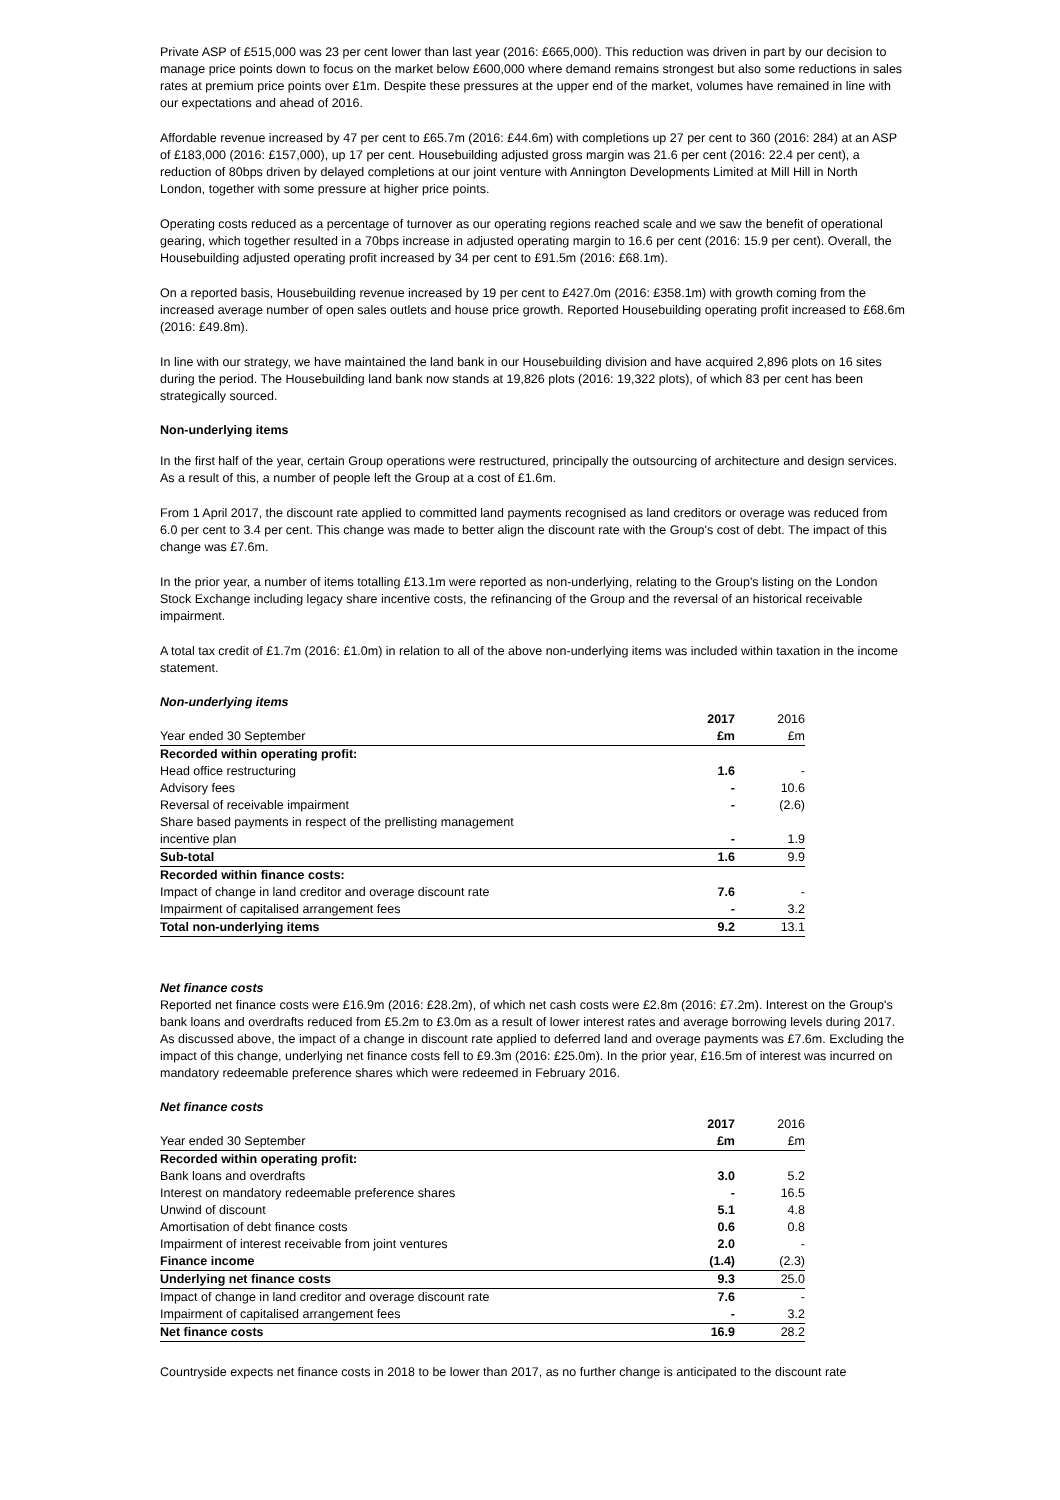Private ASP of £515,000 was 23 per cent lower than last year (2016: £665,000). This reduction was driven in part by our decision to manage price points down to focus on the market below £600,000 where demand remains strongest but also some reductions in sales rates at premium price points over £1m. Despite these pressures at the upper end of the market, volumes have remained in line with our expectations and ahead of 2016.
Affordable revenue increased by 47 per cent to £65.7m (2016: £44.6m) with completions up 27 per cent to 360 (2016: 284) at an ASP of £183,000 (2016: £157,000), up 17 per cent. Housebuilding adjusted gross margin was 21.6 per cent (2016: 22.4 per cent), a reduction of 80bps driven by delayed completions at our joint venture with Annington Developments Limited at Mill Hill in North London, together with some pressure at higher price points.
Operating costs reduced as a percentage of turnover as our operating regions reached scale and we saw the benefit of operational gearing, which together resulted in a 70bps increase in adjusted operating margin to 16.6 per cent (2016: 15.9 per cent). Overall, the Housebuilding adjusted operating profit increased by 34 per cent to £91.5m (2016: £68.1m).
On a reported basis, Housebuilding revenue increased by 19 per cent to £427.0m (2016: £358.1m) with growth coming from the increased average number of open sales outlets and house price growth. Reported Housebuilding operating profit increased to £68.6m (2016: £49.8m).
In line with our strategy, we have maintained the land bank in our Housebuilding division and have acquired 2,896 plots on 16 sites during the period. The Housebuilding land bank now stands at 19,826 plots (2016: 19,322 plots), of which 83 per cent has been strategically sourced.
Non-underlying items
In the first half of the year, certain Group operations were restructured, principally the outsourcing of architecture and design services. As a result of this, a number of people left the Group at a cost of £1.6m.
From 1 April 2017, the discount rate applied to committed land payments recognised as land creditors or overage was reduced from 6.0 per cent to 3.4 per cent. This change was made to better align the discount rate with the Group's cost of debt. The impact of this change was £7.6m.
In the prior year, a number of items totalling £13.1m were reported as non-underlying, relating to the Group's listing on the London Stock Exchange including legacy share incentive costs, the refinancing of the Group and the reversal of an historical receivable impairment.
A total tax credit of £1.7m (2016: £1.0m) in relation to all of the above non-underlying items was included within taxation in the income statement.
Non-underlying items
| | 2017 | 2016 |
| Year ended 30 September | £m | £m |
| Recorded within operating profit: | | |
| Head office restructuring | 1.6 | - |
| Advisory fees | - | 10.6 |
| Reversal of receivable impairment | - | (2.6) |
| Share based payments in respect of the prellisting management | | |
| incentive plan | - | 1.9 |
| Sub-total | 1.6 | 9.9 |
| Recorded within finance costs: | | |
| Impact of change in land creditor and overage discount rate | 7.6 | - |
| Impairment of capitalised arrangement fees | - | 3.2 |
| Total non-underlying items | 9.2 | 13.1 |
Net finance costs
Reported net finance costs were £16.9m (2016: £28.2m), of which net cash costs were £2.8m (2016: £7.2m). Interest on the Group's bank loans and overdrafts reduced from £5.2m to £3.0m as a result of lower interest rates and average borrowing levels during 2017. As discussed above, the impact of a change in discount rate applied to deferred land and overage payments was £7.6m. Excluding the impact of this change, underlying net finance costs fell to £9.3m (2016: £25.0m). In the prior year, £16.5m of interest was incurred on mandatory redeemable preference shares which were redeemed in February 2016.
Net finance costs
| | 2017 | 2016 |
| Year ended 30 September | £m | £m |
| Recorded within operating profit: | | |
| Bank loans and overdrafts | 3.0 | 5.2 |
| Interest on mandatory redeemable preference shares | - | 16.5 |
| Unwind of discount | 5.1 | 4.8 |
| Amortisation of debt finance costs | 0.6 | 0.8 |
| Impairment of interest receivable from joint ventures | 2.0 | - |
| Finance income | (1.4) | (2.3) |
| Underlying net finance costs | 9.3 | 25.0 |
| Impact of change in land creditor and overage discount rate | 7.6 | - |
| Impairment of capitalised arrangement fees | - | 3.2 |
| Net finance costs | 16.9 | 28.2 |
Countryside expects net finance costs in 2018 to be lower than 2017, as no further change is anticipated to the discount rate